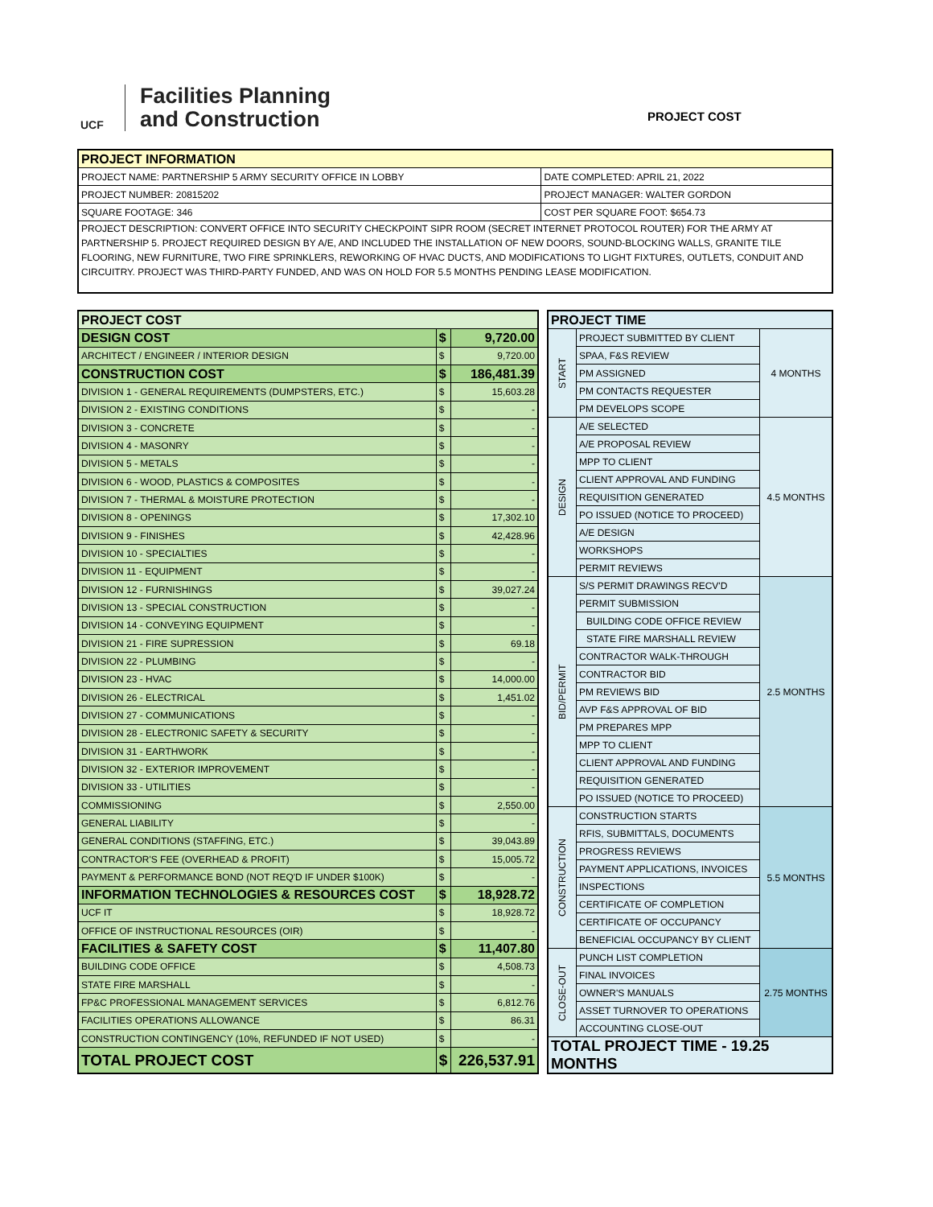UCF
Facilities Planning
and Construction
PROJECT COST
| PROJECT INFORMATION | |
| --- | --- |
| PROJECT NAME: PARTNERSHIP 5 ARMY SECURITY OFFICE IN LOBBY | DATE COMPLETED: APRIL 21, 2022 |
| PROJECT NUMBER: 20815202 | PROJECT MANAGER: WALTER GORDON |
| SQUARE FOOTAGE: 346 | COST PER SQUARE FOOT: $654.73 |
| PROJECT DESCRIPTION: CONVERT OFFICE INTO SECURITY CHECKPOINT SIPR ROOM (SECRET INTERNET PROTOCOL ROUTER) FOR THE ARMY AT PARTNERSHIP 5. PROJECT REQUIRED DESIGN BY A/E, AND INCLUDED THE INSTALLATION OF NEW DOORS, SOUND-BLOCKING WALLS, GRANITE TILE FLOORING, NEW FURNITURE, TWO FIRE SPRINKLERS, REWORKING OF HVAC DUCTS, AND MODIFICATIONS TO LIGHT FIXTURES, OUTLETS, CONDUIT AND CIRCUITRY. PROJECT WAS THIRD-PARTY FUNDED, AND WAS ON HOLD FOR 5.5 MONTHS PENDING LEASE MODIFICATION. | |
| PROJECT COST | | |
| DESIGN COST | $ | 9,720.00 |
| ARCHITECT / ENGINEER / INTERIOR DESIGN | $ | 9,720.00 |
| CONSTRUCTION COST | $ | 186,481.39 |
| DIVISION 1 - GENERAL REQUIREMENTS (DUMPSTERS, ETC.) | $ | 15,603.28 |
| DIVISION 2 - EXISTING CONDITIONS | $ | - |
| DIVISION 3 - CONCRETE | $ | - |
| DIVISION 4 - MASONRY | $ | - |
| DIVISION 5 - METALS | $ | - |
| DIVISION 6 - WOOD, PLASTICS & COMPOSITES | $ | - |
| DIVISION 7 - THERMAL & MOISTURE PROTECTION | $ | - |
| DIVISION 8 - OPENINGS | $ | 17,302.10 |
| DIVISION 9 - FINISHES | $ | 42,428.96 |
| DIVISION 10 - SPECIALTIES | $ | - |
| DIVISION 11 - EQUIPMENT | $ | - |
| DIVISION 12 - FURNISHINGS | $ | 39,027.24 |
| DIVISION 13 - SPECIAL CONSTRUCTION | $ | - |
| DIVISION 14 - CONVEYING EQUIPMENT | $ | - |
| DIVISION 21 - FIRE SUPRESSION | $ | 69.18 |
| DIVISION 22 - PLUMBING | $ | - |
| DIVISION 23 - HVAC | $ | 14,000.00 |
| DIVISION 26 - ELECTRICAL | $ | 1,451.02 |
| DIVISION 27 - COMMUNICATIONS | $ | - |
| DIVISION 28 - ELECTRONIC SAFETY & SECURITY | $ | - |
| DIVISION 31 - EARTHWORK | $ | - |
| DIVISION 32 - EXTERIOR IMPROVEMENT | $ | - |
| DIVISION 33 - UTILITIES | $ | - |
| COMMISSIONING | $ | 2,550.00 |
| GENERAL LIABILITY | $ | - |
| GENERAL CONDITIONS (STAFFING, ETC.) | $ | 39,043.89 |
| CONTRACTOR'S FEE (OVERHEAD & PROFIT) | $ | 15,005.72 |
| PAYMENT & PERFORMANCE BOND (NOT REQ'D IF UNDER $100K) | $ | - |
| INFORMATION TECHNOLOGIES & RESOURCES COST | $ | 18,928.72 |
| UCF IT | $ | 18,928.72 |
| OFFICE OF INSTRUCTIONAL RESOURCES (OIR) | $ | - |
| FACILITIES & SAFETY COST | $ | 11,407.80 |
| BUILDING CODE OFFICE | $ | 4,508.73 |
| STATE FIRE MARSHALL | $ | - |
| FP&C PROFESSIONAL MANAGEMENT SERVICES | $ | 6,812.76 |
| FACILITIES OPERATIONS ALLOWANCE | $ | 86.31 |
| CONSTRUCTION CONTINGENCY (10%, REFUNDED IF NOT USED) | $ | - |
| TOTAL PROJECT COST | $ | 226,537.91 |
| PROJECT TIME | | |
| START | PROJECT SUBMITTED BY CLIENT | 4 MONTHS |
| | SPAA, F&S REVIEW | |
| | PM ASSIGNED | |
| | PM CONTACTS REQUESTER | |
| | PM DEVELOPS SCOPE | |
| DESIGN | A/E SELECTED | 4.5 MONTHS |
| | A/E PROPOSAL REVIEW | |
| | MPP TO CLIENT | |
| | CLIENT APPROVAL AND FUNDING | |
| | REQUISITION GENERATED | |
| | PO ISSUED (NOTICE TO PROCEED) | |
| | A/E DESIGN | |
| | WORKSHOPS | |
| | PERMIT REVIEWS | |
| BID/PERMIT | S/S PERMIT DRAWINGS RECV'D | 2.5 MONTHS |
| | PERMIT SUBMISSION | |
| | BUILDING CODE OFFICE REVIEW | |
| | STATE FIRE MARSHALL REVIEW | |
| | CONTRACTOR WALK-THROUGH | |
| | CONTRACTOR BID | |
| | PM REVIEWS BID | |
| | AVP F&S APPROVAL OF BID | |
| | PM PREPARES MPP | |
| | MPP TO CLIENT | |
| | CLIENT APPROVAL AND FUNDING | |
| | REQUISITION GENERATED | |
| | PO ISSUED (NOTICE TO PROCEED) | |
| CONSTRUCTION | CONSTRUCTION STARTS | 5.5 MONTHS |
| | RFIS, SUBMITTALS, DOCUMENTS | |
| | PROGRESS REVIEWS | |
| | PAYMENT APPLICATIONS, INVOICES | |
| | INSPECTIONS | |
| | CERTIFICATE OF COMPLETION | |
| | CERTIFICATE OF OCCUPANCY | |
| | BENEFICIAL OCCUPANCY BY CLIENT | |
| CLOSE-OUT | PUNCH LIST COMPLETION | 2.75 MONTHS |
| | FINAL INVOICES | |
| | OWNER'S MANUALS | |
| | ASSET TURNOVER TO OPERATIONS | |
| | ACCOUNTING CLOSE-OUT | |
| TOTAL PROJECT TIME - 19.25 MONTHS | | |